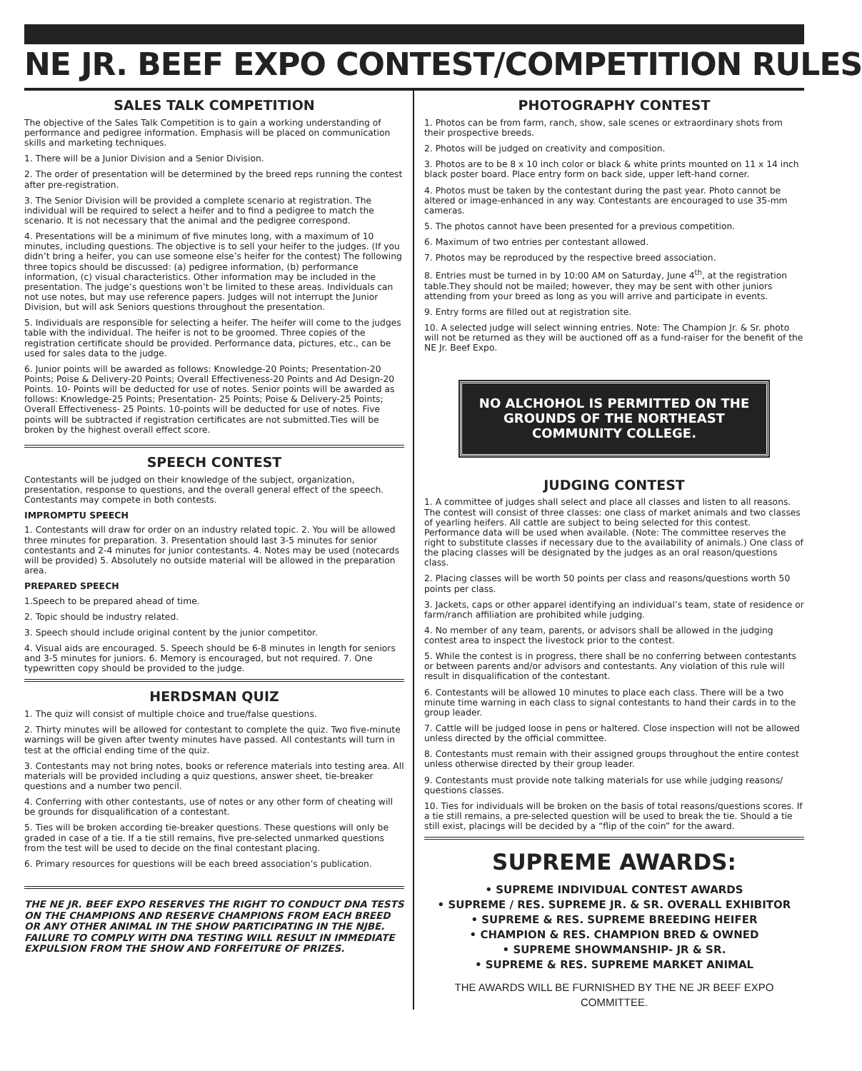NE JR. BEEF EXPO CONTEST/COMPETITION RULES
SALES TALK COMPETITION
The objective of the Sales Talk Competition is to gain a working understanding of performance and pedigree information. Emphasis will be placed on communication skills and marketing techniques.
1. There will be a Junior Division and a Senior Division.
2. The order of presentation will be determined by the breed reps running the contest after pre-registration.
3. The Senior Division will be provided a complete scenario at registration. The individual will be required to select a heifer and to find a pedigree to match the scenario. It is not necessary that the animal and the pedigree correspond.
4. Presentations will be a minimum of five minutes long, with a maximum of 10 minutes, including questions. The objective is to sell your heifer to the judges. (If you didn’t bring a heifer, you can use someone else’s heifer for the contest) The following three topics should be discussed: (a) pedigree information, (b) performance information, (c) visual characteristics. Other information may be included in the presentation. The judge’s questions won’t be limited to these areas. Individuals can not use notes, but may use reference papers. Judges will not interrupt the Junior Division, but will ask Seniors questions throughout the presentation.
5. Individuals are responsible for selecting a heifer. The heifer will come to the judges table with the individual. The heifer is not to be groomed. Three copies of the registration certificate should be provided. Performance data, pictures, etc., can be used for sales data to the judge.
6. Junior points will be awarded as follows: Knowledge-20 Points; Presentation-20 Points; Poise & Delivery-20 Points; Overall Effectiveness-20 Points and Ad Design-20 Points. 10- Points will be deducted for use of notes. Senior points will be awarded as follows: Knowledge-25 Points; Presentation- 25 Points; Poise & Delivery-25 Points; Overall Effectiveness- 25 Points. 10-points will be deducted for use of notes. Five points will be subtracted if registration certificates are not submitted.Ties will be broken by the highest overall effect score.
SPEECH CONTEST
Contestants will be judged on their knowledge of the subject, organization, presentation, response to questions, and the overall general effect of the speech. Contestants may compete in both contests.
IMPROMPTU SPEECH
1. Contestants will draw for order on an industry related topic. 2. You will be allowed three minutes for preparation. 3. Presentation should last 3-5 minutes for senior contestants and 2-4 minutes for junior contestants. 4. Notes may be used (notecards will be provided) 5. Absolutely no outside material will be allowed in the preparation area.
PREPARED SPEECH
1.Speech to be prepared ahead of time.
2. Topic should be industry related.
3. Speech should include original content by the junior competitor.
4. Visual aids are encouraged. 5. Speech should be 6-8 minutes in length for seniors and 3-5 minutes for juniors. 6. Memory is encouraged, but not required. 7. One typewritten copy should be provided to the judge.
HERDSMAN QUIZ
1. The quiz will consist of multiple choice and true/false questions.
2. Thirty minutes will be allowed for contestant to complete the quiz. Two five-minute warnings will be given after twenty minutes have passed. All contestants will turn in test at the official ending time of the quiz.
3. Contestants may not bring notes, books or reference materials into testing area. All materials will be provided including a quiz questions, answer sheet, tie-breaker questions and a number two pencil.
4. Conferring with other contestants, use of notes or any other form of cheating will be grounds for disqualification of a contestant.
5. Ties will be broken according tie-breaker questions. These questions will only be graded in case of a tie. If a tie still remains, five pre-selected unmarked questions from the test will be used to decide on the final contestant placing.
6. Primary resources for questions will be each breed association’s publication.
THE NE JR. BEEF EXPO RESERVES THE RIGHT TO CONDUCT DNA TESTS ON THE CHAMPIONS AND RESERVE CHAMPIONS FROM EACH BREED OR ANY OTHER ANIMAL IN THE SHOW PARTICIPATING IN THE NJBE. FAILURE TO COMPLY WITH DNA TESTING WILL RESULT IN IMMEDIATE EXPULSION FROM THE SHOW AND FORFEITURE OF PRIZES.
PHOTOGRAPHY CONTEST
1. Photos can be from farm, ranch, show, sale scenes or extraordinary shots from their prospective breeds.
2. Photos will be judged on creativity and composition.
3. Photos are to be 8 x 10 inch color or black & white prints mounted on 11 x 14 inch black poster board. Place entry form on back side, upper left-hand corner.
4. Photos must be taken by the contestant during the past year. Photo cannot be altered or image-enhanced in any way. Contestants are encouraged to use 35-mm cameras.
5. The photos cannot have been presented for a previous competition.
6. Maximum of two entries per contestant allowed.
7. Photos may be reproduced by the respective breed association.
8. Entries must be turned in by 10:00 AM on Saturday, June 4<sup>th</sup>, at the registration table.They should not be mailed; however, they may be sent with other juniors attending from your breed as long as you will arrive and participate in events.
9. Entry forms are filled out at registration site.
10. A selected judge will select winning entries. Note: The Champion Jr. & Sr. photo will not be returned as they will be auctioned off as a fund-raiser for the benefit of the NE Jr. Beef Expo.
NO ALCHOHOL IS PERMITTED ON THE GROUNDS OF THE NORTHEAST COMMUNITY COLLEGE.
JUDGING CONTEST
1. A committee of judges shall select and place all classes and listen to all reasons. The contest will consist of three classes: one class of market animals and two classes of yearling heifers. All cattle are subject to being selected for this contest. Performance data will be used when available. (Note: The committee reserves the right to substitute classes if necessary due to the availability of animals.) One class of the placing classes will be designated by the judges as an oral reason/questions class.
2. Placing classes will be worth 50 points per class and reasons/questions worth 50 points per class.
3. Jackets, caps or other apparel identifying an individual’s team, state of residence or farm/ranch affiliation are prohibited while judging.
4. No member of any team, parents, or advisors shall be allowed in the judging contest area to inspect the livestock prior to the contest.
5. While the contest is in progress, there shall be no conferring between contestants or between parents and/or advisors and contestants. Any violation of this rule will result in disqualification of the contestant.
6. Contestants will be allowed 10 minutes to place each class. There will be a two minute time warning in each class to signal contestants to hand their cards in to the group leader.
7. Cattle will be judged loose in pens or haltered. Close inspection will not be allowed unless directed by the official committee.
8. Contestants must remain with their assigned groups throughout the entire contest unless otherwise directed by their group leader.
9. Contestants must provide note talking materials for use while judging reasons/ questions classes.
10. Ties for individuals will be broken on the basis of total reasons/questions scores. If a tie still remains, a pre-selected question will be used to break the tie. Should a tie still exist, placings will be decided by a “flip of the coin” for the award.
SUPREME AWARDS:
• SUPREME INDIVIDUAL CONTEST AWARDS
• SUPREME / RES. SUPREME JR. & SR. OVERALL EXHIBITOR
• SUPREME & RES. SUPREME BREEDING HEIFER
• CHAMPION & RES. CHAMPION BRED & OWNED
• SUPREME SHOWMANSHIP- JR & SR.
• SUPREME & RES. SUPREME MARKET ANIMAL
THE AWARDS WILL BE FURNISHED BY THE NE JR BEEF EXPO COMMITTEE.